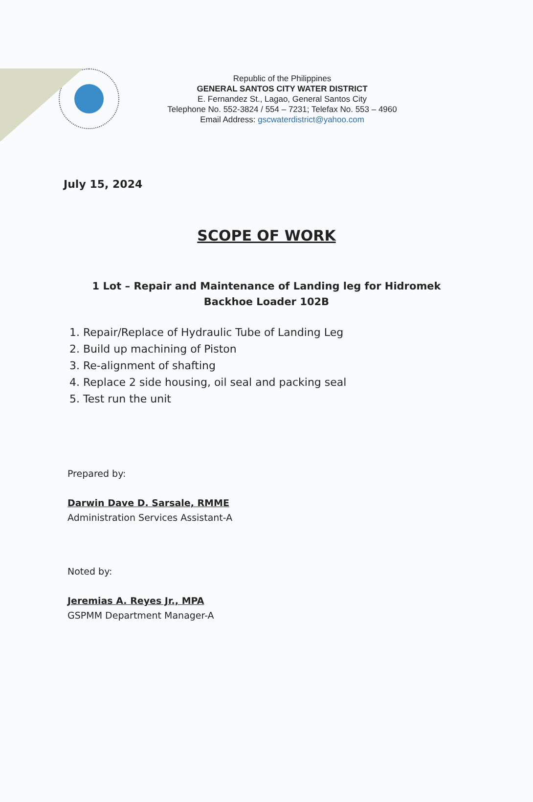Republic of the Philippines
GENERAL SANTOS CITY WATER DISTRICT
E. Fernandez St., Lagao, General Santos City
Telephone No. 552-3824 / 554 – 7231; Telefax No. 553 – 4960
Email Address: gscwaterdistrict@yahoo.com
July 15, 2024
SCOPE OF WORK
1 Lot – Repair and Maintenance of Landing leg for Hidromek Backhoe Loader 102B
1. Repair/Replace of Hydraulic Tube of Landing Leg
2. Build up machining of Piston
3. Re-alignment of shafting
4. Replace 2 side housing, oil seal and packing seal
5. Test run the unit
Prepared by:
Darwin Dave D. Sarsale, RMME
Administration Services Assistant-A
Noted by:
Jeremias A. Reyes Jr., MPA
GSPMM Department Manager-A